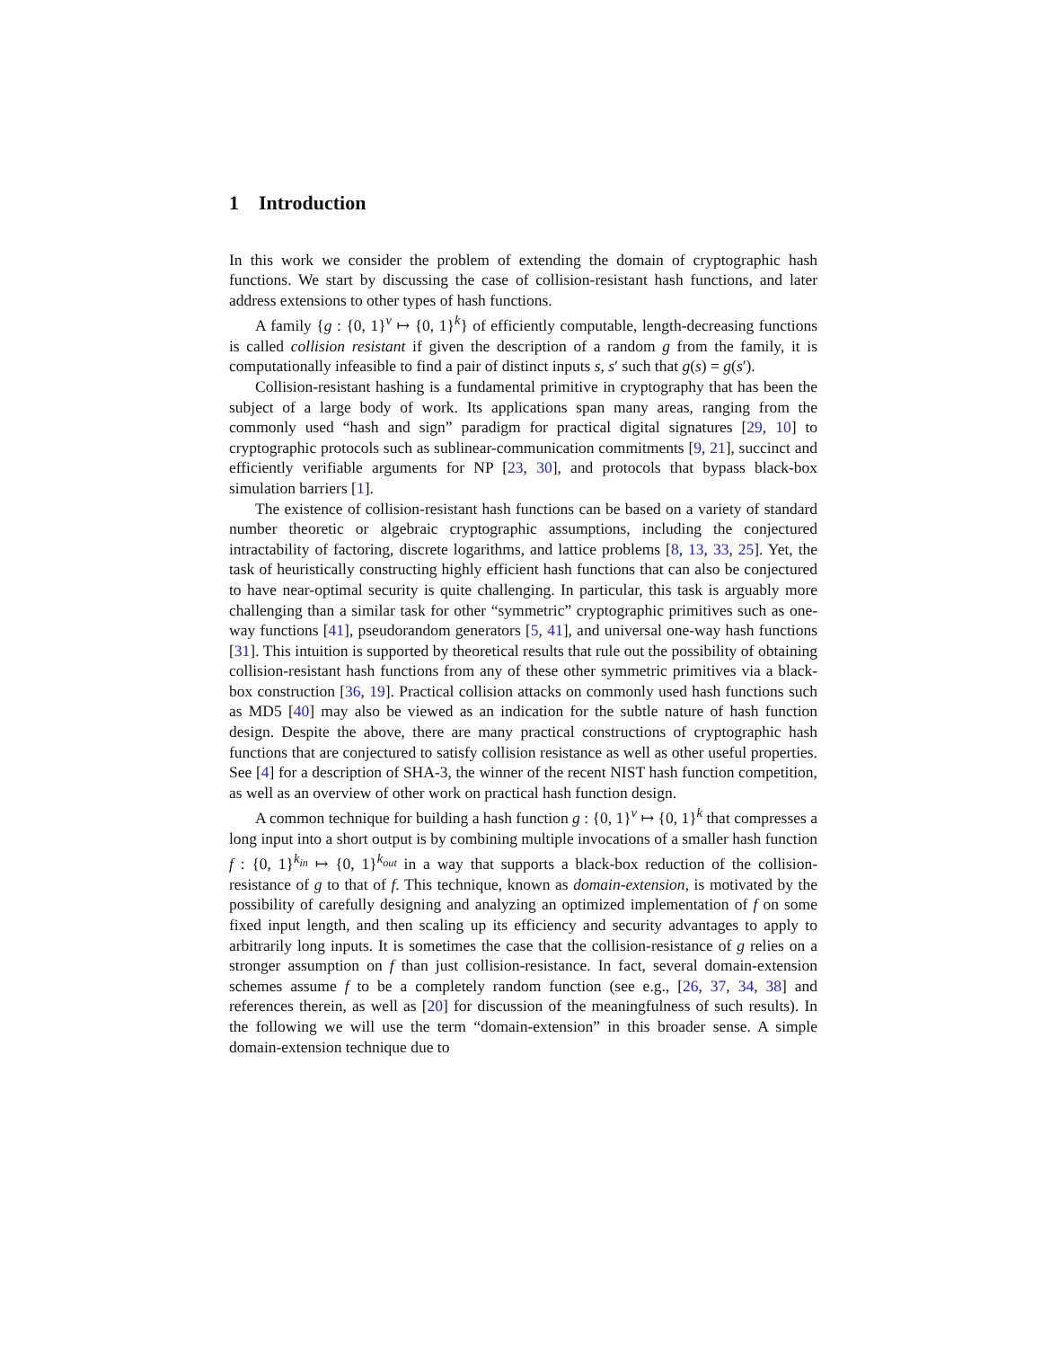1 Introduction
In this work we consider the problem of extending the domain of cryptographic hash functions. We start by discussing the case of collision-resistant hash functions, and later address extensions to other types of hash functions.
A family {g : {0, 1}<sup>v</sup> ↦ {0, 1}<sup>k</sup>} of efficiently computable, length-decreasing functions is called collision resistant if given the description of a random g from the family, it is computationally infeasible to find a pair of distinct inputs s, s′ such that g(s) = g(s′).
Collision-resistant hashing is a fundamental primitive in cryptography that has been the subject of a large body of work. Its applications span many areas, ranging from the commonly used “hash and sign” paradigm for practical digital signatures [29, 10] to cryptographic protocols such as sublinear-communication commitments [9, 21], succinct and efficiently verifiable arguments for NP [23, 30], and protocols that bypass black-box simulation barriers [1].
The existence of collision-resistant hash functions can be based on a variety of standard number theoretic or algebraic cryptographic assumptions, including the conjectured intractability of factoring, discrete logarithms, and lattice problems [8, 13, 33, 25]. Yet, the task of heuristically constructing highly efficient hash functions that can also be conjectured to have near-optimal security is quite challenging. In particular, this task is arguably more challenging than a similar task for other “symmetric” cryptographic primitives such as one-way functions [41], pseudorandom generators [5, 41], and universal one-way hash functions [31]. This intuition is supported by theoretical results that rule out the possibility of obtaining collision-resistant hash functions from any of these other symmetric primitives via a black-box construction [36, 19]. Practical collision attacks on commonly used hash functions such as MD5 [40] may also be viewed as an indication for the subtle nature of hash function design. Despite the above, there are many practical constructions of cryptographic hash functions that are conjectured to satisfy collision resistance as well as other useful properties. See [4] for a description of SHA-3, the winner of the recent NIST hash function competition, as well as an overview of other work on practical hash function design.
A common technique for building a hash function g : {0, 1}<sup>v</sup> ↦ {0, 1}<sup>k</sup> that compresses a long input into a short output is by combining multiple invocations of a smaller hash function f : {0, 1}<sup>k<sub>in</sub></sup> ↦ {0, 1}<sup>k<sub>out</sub></sup> in a way that supports a black-box reduction of the collision-resistance of g to that of f. This technique, known as domain-extension, is motivated by the possibility of carefully designing and analyzing an optimized implementation of f on some fixed input length, and then scaling up its efficiency and security advantages to apply to arbitrarily long inputs. It is sometimes the case that the collision-resistance of g relies on a stronger assumption on f than just collision-resistance. In fact, several domain-extension schemes assume f to be a completely random function (see e.g., [26, 37, 34, 38] and references therein, as well as [20] for discussion of the meaningfulness of such results). In the following we will use the term “domain-extension” in this broader sense. A simple domain-extension technique due to